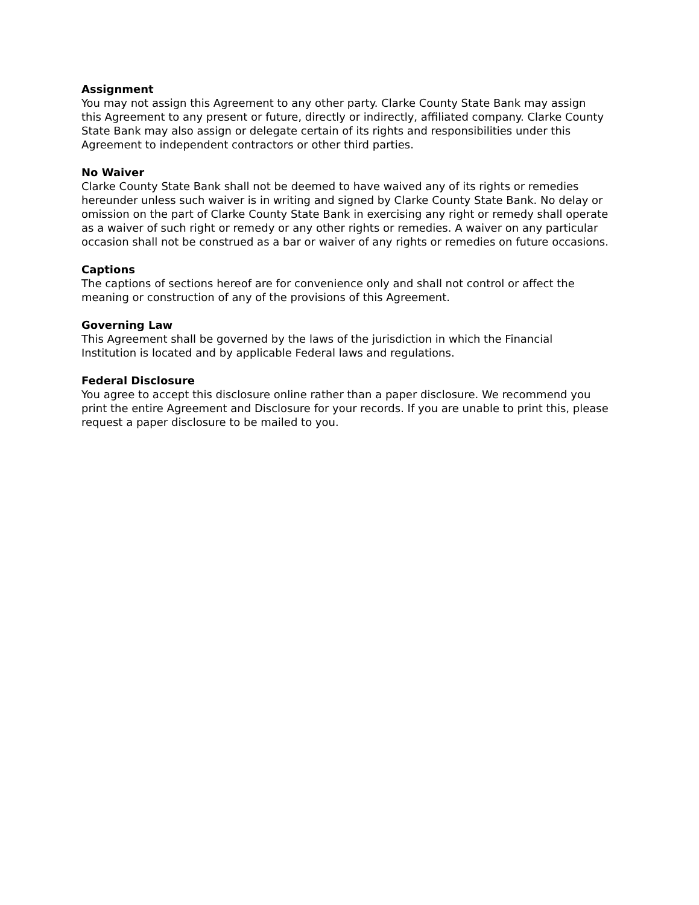Assignment
You may not assign this Agreement to any other party. Clarke County State Bank may assign this Agreement to any present or future, directly or indirectly, affiliated company. Clarke County State Bank may also assign or delegate certain of its rights and responsibilities under this Agreement to independent contractors or other third parties.
No Waiver
Clarke County State Bank shall not be deemed to have waived any of its rights or remedies hereunder unless such waiver is in writing and signed by Clarke County State Bank. No delay or omission on the part of Clarke County State Bank in exercising any right or remedy shall operate as a waiver of such right or remedy or any other rights or remedies. A waiver on any particular occasion shall not be construed as a bar or waiver of any rights or remedies on future occasions.
Captions
The captions of sections hereof are for convenience only and shall not control or affect the meaning or construction of any of the provisions of this Agreement.
Governing Law
This Agreement shall be governed by the laws of the jurisdiction in which the Financial Institution is located and by applicable Federal laws and regulations.
Federal Disclosure
You agree to accept this disclosure online rather than a paper disclosure. We recommend you print the entire Agreement and Disclosure for your records. If you are unable to print this, please request a paper disclosure to be mailed to you.